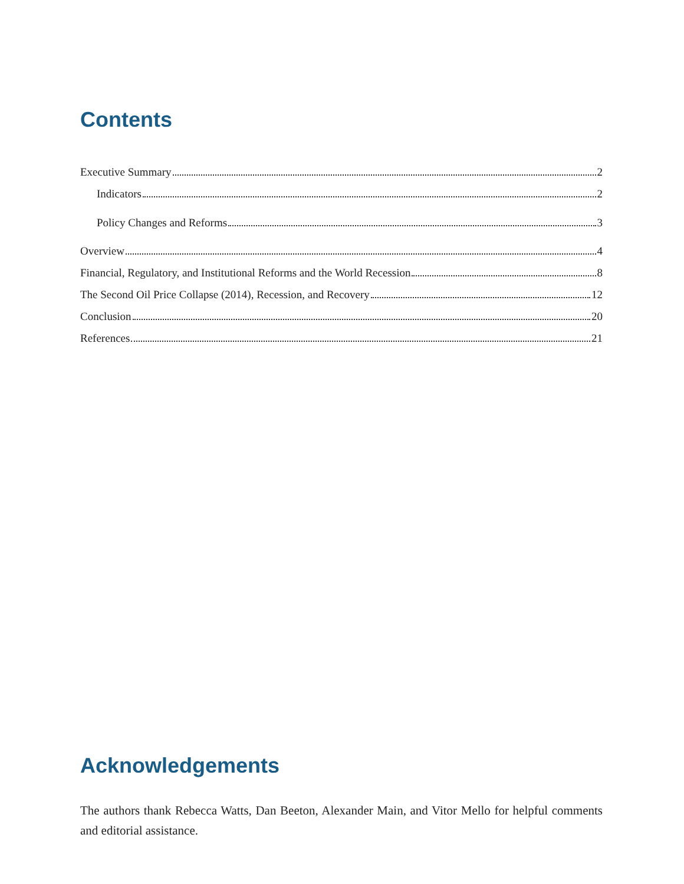Contents
Executive Summary 2
Indicators 2
Policy Changes and Reforms 3
Overview 4
Financial, Regulatory, and Institutional Reforms and the World Recession 8
The Second Oil Price Collapse (2014), Recession, and Recovery 12
Conclusion 20
References 21
Acknowledgements
The authors thank Rebecca Watts, Dan Beeton, Alexander Main, and Vitor Mello for helpful comments and editorial assistance.